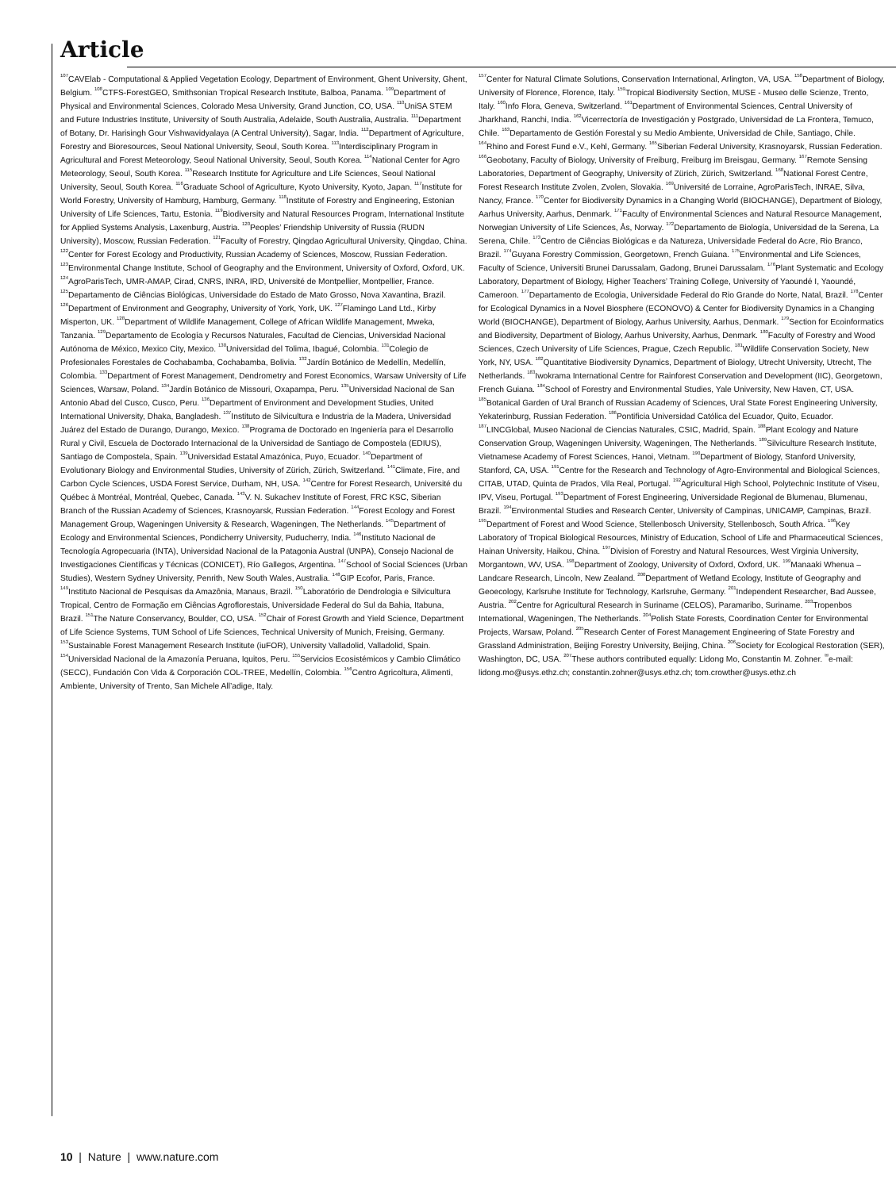Article
<sup>107</sup>CAVElab - Computational & Applied Vegetation Ecology, Department of Environment, Ghent University, Ghent, Belgium. <sup>108</sup>CTFS-ForestGEO, Smithsonian Tropical Research Institute, Balboa, Panama. <sup>109</sup>Department of Physical and Environmental Sciences, Colorado Mesa University, Grand Junction, CO, USA. <sup>110</sup>UniSA STEM and Future Industries Institute, University of South Australia, Adelaide, South Australia, Australia. <sup>111</sup>Department of Botany, Dr. Harisingh Gour Vishwavidyalaya (A Central University), Sagar, India. <sup>112</sup>Department of Agriculture, Forestry and Bioresources, Seoul National University, Seoul, South Korea. <sup>113</sup>Interdisciplinary Program in Agricultural and Forest Meteorology, Seoul National University, Seoul, South Korea. <sup>114</sup>National Center for Agro Meteorology, Seoul, South Korea. <sup>115</sup>Research Institute for Agriculture and Life Sciences, Seoul National University, Seoul, South Korea. <sup>116</sup>Graduate School of Agriculture, Kyoto University, Kyoto, Japan. <sup>117</sup>Institute for World Forestry, University of Hamburg, Hamburg, Germany. <sup>118</sup>Institute of Forestry and Engineering, Estonian University of Life Sciences, Tartu, Estonia. <sup>119</sup>Biodiversity and Natural Resources Program, International Institute for Applied Systems Analysis, Laxenburg, Austria. <sup>120</sup>Peoples’ Friendship University of Russia (RUDN University), Moscow, Russian Federation. <sup>121</sup>Faculty of Forestry, Qingdao Agricultural University, Qingdao, China. <sup>122</sup>Center for Forest Ecology and Productivity, Russian Academy of Sciences, Moscow, Russian Federation. <sup>123</sup>Environmental Change Institute, School of Geography and the Environment, University of Oxford, Oxford, UK. <sup>124</sup>AgroParisTech, UMR-AMAP, Cirad, CNRS, INRA, IRD, Université de Montpellier, Montpellier, France. <sup>125</sup>Departamento de Ciências Biológicas, Universidade do Estado de Mato Grosso, Nova Xavantina, Brazil. <sup>126</sup>Department of Environment and Geography, University of York, York, UK. <sup>127</sup>Flamingo Land Ltd., Kirby Misperton, UK. <sup>128</sup>Department of Wildlife Management, College of African Wildlife Management, Mweka, Tanzania. <sup>129</sup>Departamento de Ecología y Recursos Naturales, Facultad de Ciencias, Universidad Nacional Autónoma de México, Mexico City, Mexico. <sup>130</sup>Universidad del Tolima, Ibagué, Colombia. <sup>131</sup>Colegio de Profesionales Forestales de Cochabamba, Cochabamba, Bolivia. <sup>132</sup>Jardín Botánico de Medellín, Medellín, Colombia. <sup>133</sup>Department of Forest Management, Dendrometry and Forest Economics, Warsaw University of Life Sciences, Warsaw, Poland. <sup>134</sup>Jardín Botánico de Missouri, Oxapampa, Peru. <sup>135</sup>Universidad Nacional de San Antonio Abad del Cusco, Cusco, Peru. <sup>136</sup>Department of Environment and Development Studies, United International University, Dhaka, Bangladesh. <sup>137</sup>Instituto de Silvicultura e Industria de la Madera, Universidad Juárez del Estado de Durango, Durango, Mexico. <sup>138</sup>Programa de Doctorado en Ingeniería para el Desarrollo Rural y Civil, Escuela de Doctorado Internacional de la Universidad de Santiago de Compostela (EDIUS), Santiago de Compostela, Spain. <sup>139</sup>Universidad Estatal Amazónica, Puyo, Ecuador. <sup>140</sup>Department of Evolutionary Biology and Environmental Studies, University of Zürich, Zürich, Switzerland. <sup>141</sup>Climate, Fire, and Carbon Cycle Sciences, USDA Forest Service, Durham, NH, USA. <sup>142</sup>Centre for Forest Research, Université du Québec à Montréal, Montréal, Quebec, Canada. <sup>143</sup>V. N. Sukachev Institute of Forest, FRC KSC, Siberian Branch of the Russian Academy of Sciences, Krasnoyarsk, Russian Federation. <sup>144</sup>Forest Ecology and Forest Management Group, Wageningen University & Research, Wageningen, The Netherlands. <sup>145</sup>Department of Ecology and Environmental Sciences, Pondicherry University, Puducherry, India. <sup>146</sup>Instituto Nacional de Tecnología Agropecuaria (INTA), Universidad Nacional de la Patagonia Austral (UNPA), Consejo Nacional de Investigaciones Científicas y Técnicas (CONICET), Río Gallegos, Argentina. <sup>147</sup>School of Social Sciences (Urban Studies), Western Sydney University, Penrith, New South Wales, Australia. <sup>148</sup>GIP Ecofor, Paris, France. <sup>149</sup>Instituto Nacional de Pesquisas da Amazônia, Manaus, Brazil. <sup>150</sup>Laboratório de Dendrologia e Silvicultura Tropical, Centro de Formação em Ciências Agroflorestais, Universidade Federal do Sul da Bahia, Itabuna, Brazil. <sup>151</sup>The Nature Conservancy, Boulder, CO, USA. <sup>152</sup>Chair of Forest Growth and Yield Science, Department of Life Science Systems, TUM School of Life Sciences, Technical University of Munich, Freising, Germany. <sup>153</sup>Sustainable Forest Management Research Institute (iuFOR), University Valladolid, Valladolid, Spain. <sup>154</sup>Universidad Nacional de la Amazonía Peruana, Iquitos, Peru. <sup>155</sup>Servicios Ecosistémicos y Cambio Climático (SECC), Fundación Con Vida & Corporación COL-TREE, Medellín, Colombia. <sup>156</sup>Centro Agricoltura, Alimenti, Ambiente, University of Trento, San Michele All’adige, Italy.
<sup>157</sup> Center for Natural Climate Solutions, Conservation International, Arlington, VA, USA. <sup>158</sup>Department of Biology, University of Florence, Florence, Italy. <sup>159</sup>Tropical Biodiversity Section, MUSE - Museo delle Scienze, Trento, Italy. <sup>160</sup>Info Flora, Geneva, Switzerland. <sup>161</sup>Department of Environmental Sciences, Central University of Jharkhand, Ranchi, India. <sup>162</sup>Vicerrectoría de Investigación y Postgrado, Universidad de La Frontera, Temuco, Chile. <sup>163</sup>Departamento de Gestión Forestal y su Medio Ambiente, Universidad de Chile, Santiago, Chile. <sup>164</sup>Rhino and Forest Fund e.V., Kehl, Germany. <sup>165</sup>Siberian Federal University, Krasnoyarsk, Russian Federation. <sup>166</sup>Geobotany, Faculty of Biology, University of Freiburg, Freiburg im Breisgau, Germany. <sup>167</sup>Remote Sensing Laboratories, Department of Geography, University of Zürich, Zürich, Switzerland. <sup>168</sup>National Forest Centre, Forest Research Institute Zvolen, Zvolen, Slovakia. <sup>169</sup>Université de Lorraine, AgroParisTech, INRAE, Silva, Nancy, France. <sup>170</sup>Center for Biodiversity Dynamics in a Changing World (BIOCHANGE), Department of Biology, Aarhus University, Aarhus, Denmark. <sup>171</sup>Faculty of Environmental Sciences and Natural Resource Management, Norwegian University of Life Sciences, Ås, Norway. <sup>172</sup>Departamento de Biología, Universidad de la Serena, La Serena, Chile. <sup>173</sup>Centro de Ciências Biológicas e da Natureza, Universidade Federal do Acre, Rio Branco, Brazil. <sup>174</sup>Guyana Forestry Commission, Georgetown, French Guiana. <sup>175</sup>Environmental and Life Sciences, Faculty of Science, Universiti Brunei Darussalam, Gadong, Brunei Darussalam. <sup>176</sup>Plant Systematic and Ecology Laboratory, Department of Biology, Higher Teachers’ Training College, University of Yaoundé I, Yaoundé, Cameroon. <sup>177</sup>Departamento de Ecologia, Universidade Federal do Rio Grande do Norte, Natal, Brazil. <sup>178</sup>Center for Ecological Dynamics in a Novel Biosphere (ECONOVO) & Center for Biodiversity Dynamics in a Changing World (BIOCHANGE), Department of Biology, Aarhus University, Aarhus, Denmark. <sup>179</sup>Section for Ecoinformatics and Biodiversity, Department of Biology, Aarhus University, Aarhus, Denmark. <sup>180</sup>Faculty of Forestry and Wood Sciences, Czech University of Life Sciences, Prague, Czech Republic. <sup>181</sup>Wildlife Conservation Society, New York, NY, USA. <sup>182</sup>Quantitative Biodiversity Dynamics, Department of Biology, Utrecht University, Utrecht, The Netherlands. <sup>183</sup>Iwokrama International Centre for Rainforest Conservation and Development (IIC), Georgetown, French Guiana. <sup>184</sup>School of Forestry and Environmental Studies, Yale University, New Haven, CT, USA. <sup>185</sup>Botanical Garden of Ural Branch of Russian Academy of Sciences, Ural State Forest Engineering University, Yekaterinburg, Russian Federation. <sup>186</sup>Pontificia Universidad Católica del Ecuador, Quito, Ecuador. <sup>187</sup>LINCGlobal, Museo Nacional de Ciencias Naturales, CSIC, Madrid, Spain. <sup>188</sup>Plant Ecology and Nature Conservation Group, Wageningen University, Wageningen, The Netherlands. <sup>189</sup>Silviculture Research Institute, Vietnamese Academy of Forest Sciences, Hanoi, Vietnam. <sup>190</sup>Department of Biology, Stanford University, Stanford, CA, USA. <sup>191</sup>Centre for the Research and Technology of Agro-Environmental and Biological Sciences, CITAB, UTAD, Quinta de Prados, Vila Real, Portugal. <sup>192</sup>Agricultural High School, Polytechnic Institute of Viseu, IPV, Viseu, Portugal. <sup>193</sup>Department of Forest Engineering, Universidade Regional de Blumenau, Blumenau, Brazil. <sup>194</sup>Environmental Studies and Research Center, University of Campinas, UNICAMP, Campinas, Brazil. <sup>195</sup>Department of Forest and Wood Science, Stellenbosch University, Stellenbosch, South Africa. <sup>196</sup>Key Laboratory of Tropical Biological Resources, Ministry of Education, School of Life and Pharmaceutical Sciences, Hainan University, Haikou, China. <sup>197</sup>Division of Forestry and Natural Resources, West Virginia University, Morgantown, WV, USA. <sup>198</sup>Department of Zoology, University of Oxford, Oxford, UK. <sup>199</sup>Manaaki Whenua – Landcare Research, Lincoln, New Zealand. <sup>200</sup>Department of Wetland Ecology, Institute of Geography and Geoecology, Karlsruhe Institute for Technology, Karlsruhe, Germany. <sup>201</sup>Independent Researcher, Bad Aussee, Austria. <sup>202</sup>Centre for Agricultural Research in Suriname (CELOS), Paramaribo, Suriname. <sup>203</sup>Tropenbos International, Wageningen, The Netherlands. <sup>204</sup>Polish State Forests, Coordination Center for Environmental Projects, Warsaw, Poland. <sup>205</sup>Research Center of Forest Management Engineering of State Forestry and Grassland Administration, Beijing Forestry University, Beijing, China. <sup>206</sup>Society for Ecological Restoration (SER), Washington, DC, USA. <sup>207</sup>These authors contributed equally: Lidong Mo, Constantin M. Zohner. <sup>✉</sup>e-mail: lidong.mo@usys.ethz.ch; constantin.zohner@usys.ethz.ch; tom.crowther@usys.ethz.ch
10 | Nature | www.nature.com